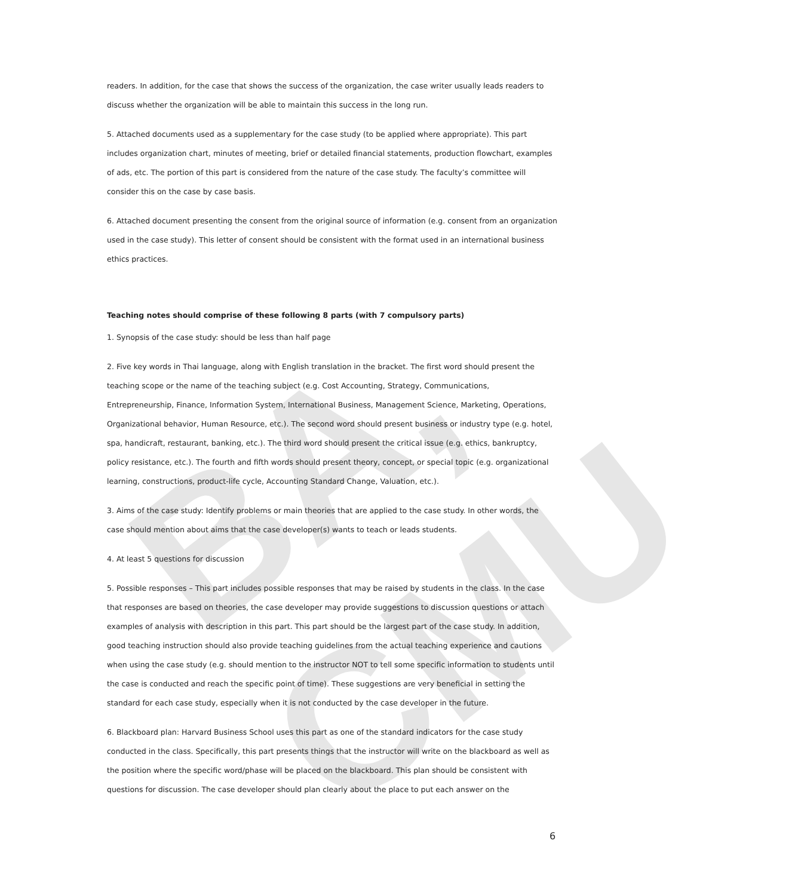BA, CMU
readers. In addition, for the case that shows the success of the organization, the case writer usually leads readers to discuss whether the organization will be able to maintain this success in the long run.
5. Attached documents used as a supplementary for the case study (to be applied where appropriate). This part includes organization chart, minutes of meeting, brief or detailed financial statements, production flowchart, examples of ads, etc. The portion of this part is considered from the nature of the case study. The faculty’s committee will consider this on the case by case basis.
6. Attached document presenting the consent from the original source of information (e.g. consent from an organization used in the case study). This letter of consent should be consistent with the format used in an international business ethics practices.
Teaching notes should comprise of these following 8 parts (with 7 compulsory parts)
1. Synopsis of the case study: should be less than half page
2. Five key words in Thai language, along with English translation in the bracket. The first word should present the teaching scope or the name of the teaching subject (e.g. Cost Accounting, Strategy, Communications, Entrepreneurship, Finance, Information System, International Business, Management Science, Marketing, Operations, Organizational behavior, Human Resource, etc.). The second word should present business or industry type (e.g. hotel, spa, handicraft, restaurant, banking, etc.). The third word should present the critical issue (e.g. ethics, bankruptcy, policy resistance, etc.). The fourth and fifth words should present theory, concept, or special topic (e.g. organizational learning, constructions, product-life cycle, Accounting Standard Change, Valuation, etc.).
3. Aims of the case study: Identify problems or main theories that are applied to the case study. In other words, the case should mention about aims that the case developer(s) wants to teach or leads students.
4. At least 5 questions for discussion
5. Possible responses – This part includes possible responses that may be raised by students in the class. In the case that responses are based on theories, the case developer may provide suggestions to discussion questions or attach examples of analysis with description in this part. This part should be the largest part of the case study. In addition, good teaching instruction should also provide teaching guidelines from the actual teaching experience and cautions when using the case study (e.g. should mention to the instructor NOT to tell some specific information to students until the case is conducted and reach the specific point of time). These suggestions are very beneficial in setting the standard for each case study, especially when it is not conducted by the case developer in the future.
6. Blackboard plan: Harvard Business School uses this part as one of the standard indicators for the case study conducted in the class. Specifically, this part presents things that the instructor will write on the blackboard as well as the position where the specific word/phase will be placed on the blackboard. This plan should be consistent with questions for discussion. The case developer should plan clearly about the place to put each answer on the
6